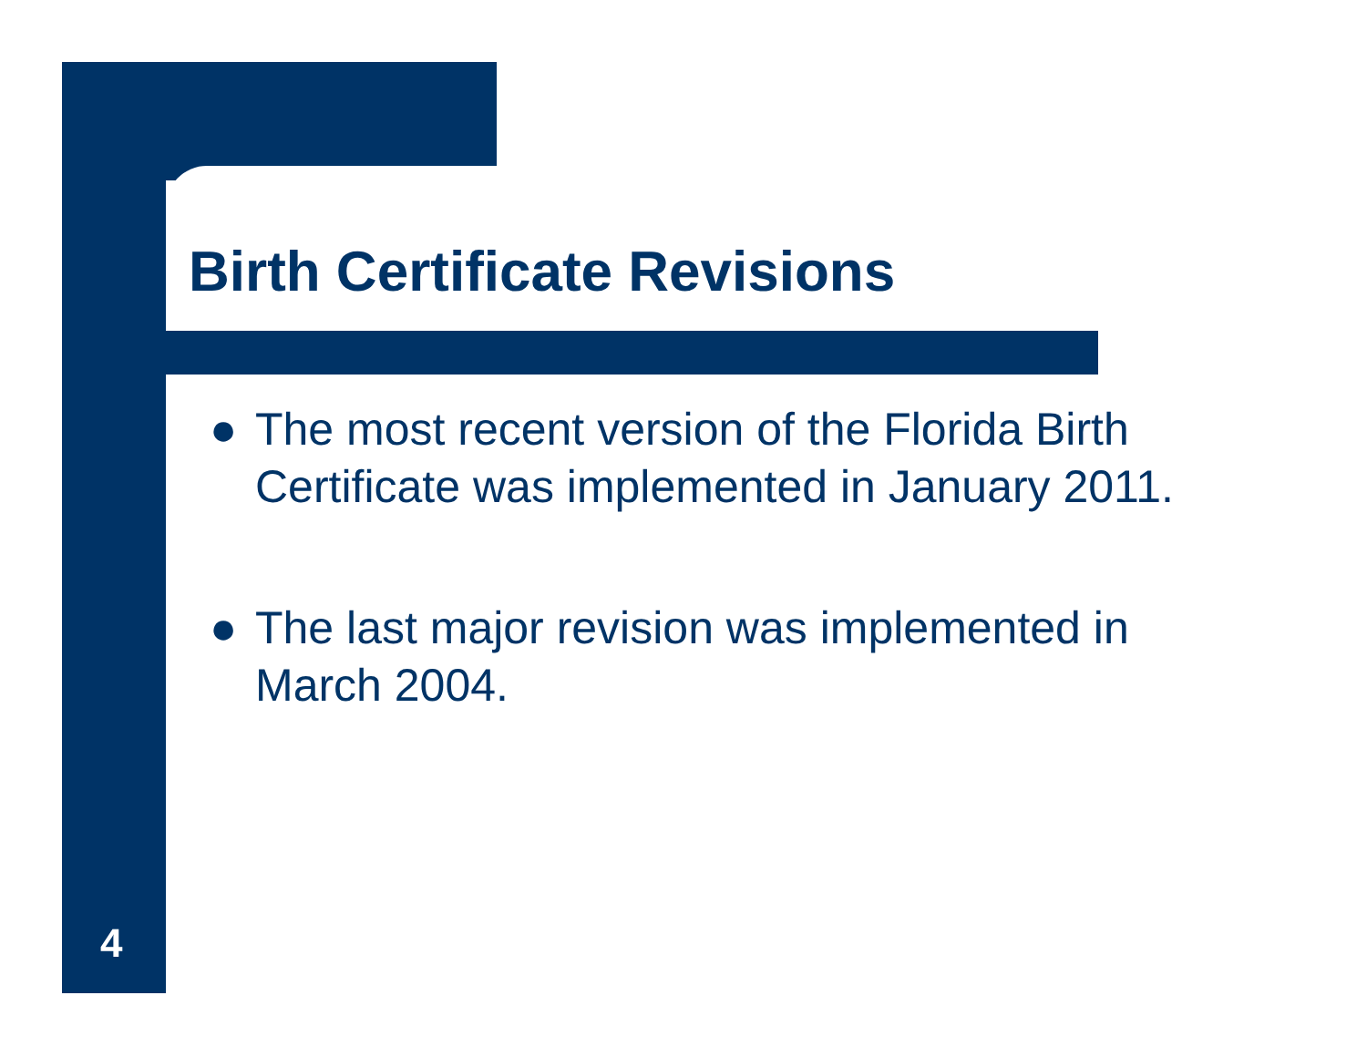Birth Certificate Revisions
● The most recent version of the Florida Birth Certificate was implemented in January 2011.
● The last major revision was implemented in March 2004.
4